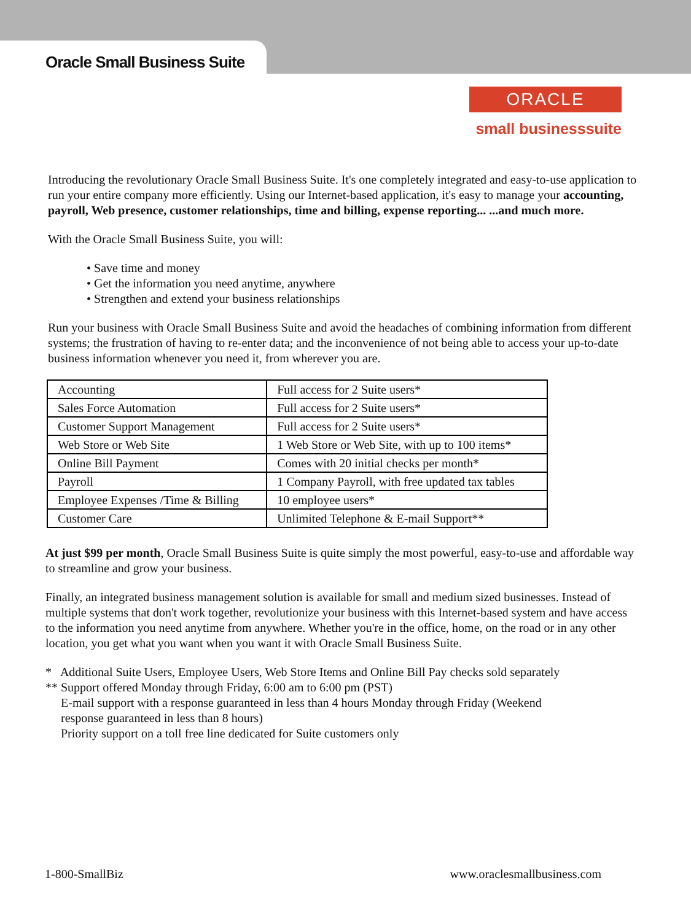Oracle Small Business Suite
ORACLE
small businesssuite
Introducing the revolutionary Oracle Small Business Suite. It's one completely integrated and easy-to-use application to run your entire company more efficiently. Using our Internet-based application, it's easy to manage your accounting, payroll, Web presence, customer relationships, time and billing, expense reporting... ...and much more.
With the Oracle Small Business Suite, you will:
• Save time and money
• Get the information you need anytime, anywhere
• Strengthen and extend your business relationships
Run your business with Oracle Small Business Suite and avoid the headaches of combining information from different systems; the frustration of having to re-enter data; and the inconvenience of not being able to access your up-to-date business information whenever you need it, from wherever you are.
| Accounting | Full access for 2 Suite users* |
| Sales Force Automation | Full access for 2 Suite users* |
| Customer Support Management | Full access for 2 Suite users* |
| Web Store or Web Site | 1 Web Store or Web Site, with up to 100 items* |
| Online Bill Payment | Comes with 20 initial checks per month* |
| Payroll | 1 Company Payroll, with free updated tax tables |
| Employee Expenses /Time & Billing | 10 employee users* |
| Customer Care | Unlimited Telephone & E-mail Support** |
At just $99 per month, Oracle Small Business Suite is quite simply the most powerful, easy-to-use and affordable way to streamline and grow your business.
Finally, an integrated business management solution is available for small and medium sized businesses. Instead of multiple systems that don't work together, revolutionize your business with this Internet-based system and have access to the information you need anytime from anywhere. Whether you're in the office, home, on the road or in any other location, you get what you want when you want it with Oracle Small Business Suite.
* Additional Suite Users, Employee Users, Web Store Items and Online Bill Pay checks sold separately
** Support offered Monday through Friday, 6:00 am to 6:00 pm (PST)
E-mail support with a response guaranteed in less than 4 hours Monday through Friday (Weekend
response guaranteed in less than 8 hours)
Priority support on a toll free line dedicated for Suite customers only
1-800-SmallBiz www.oraclesmallbusiness.com